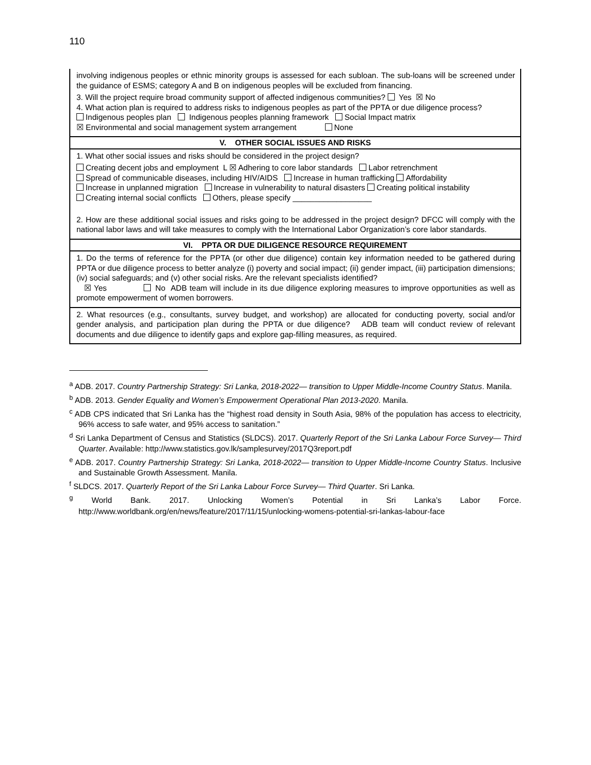110
| involving indigenous peoples or ethnic minority groups is assessed for each subloan. The sub-loans will be screened under the guidance of ESMS; category A and B on indigenous peoples will be excluded from financing. 3. Will the project require broad community support of affected indigenous communities? Yes ☒ No 4. What action plan is required to address risks to indigenous peoples as part of the PPTA or due diligence process? Indigenous peoples plan Indigenous peoples planning framework Social Impact matrix ☒ Environmental and social management system arrangement None |
| V. OTHER SOCIAL ISSUES AND RISKS |
| 1. What other social issues and risks should be considered in the project design? Creating decent jobs and employment L ☒ Adhering to core labor standards Labor retrenchment Spread of communicable diseases, including HIV/AIDS Increase in human trafficking Affordability Increase in unplanned migration Increase in vulnerability to natural disasters Creating political instability Creating internal social conflicts Others, please specify __________________ 2. How are these additional social issues and risks going to be addressed in the project design? DFCC will comply with the national labor laws and will take measures to comply with the International Labor Organization’s core labor standards. |
| VI. PPTA OR DUE DILIGENCE RESOURCE REQUIREMENT |
| 1. Do the terms of reference for the PPTA (or other due diligence) contain key information needed to be gathered during PPTA or due diligence process to better analyze (i) poverty and social impact; (ii) gender impact, (iii) participation dimensions; (iv) social safeguards; and (v) other social risks. Are the relevant specialists identified? ☒ Yes No ADB team will include in its due diligence exploring measures to improve opportunities as well as promote empowerment of women borrowers . |
| 2. What resources (e.g., consultants, survey budget, and workshop) are allocated for conducting poverty, social and/or gender analysis, and participation plan during the PPTA or due diligence? ADB team will conduct review of relevant documents and due diligence to identify gaps and explore gap-filling measures, as required. |
<sup>a</sup> ADB. 2017. Country Partnership Strategy: Sri Lanka, 2018-2022— transition to Upper Middle-Income Country Status. Manila.
<sup>b</sup> ADB. 2013. Gender Equality and Women’s Empowerment Operational Plan 2013-2020. Manila.
<sup>c</sup> ADB CPS indicated that Sri Lanka has the “highest road density in South Asia, 98% of the population has access to electricity, 96% access to safe water, and 95% access to sanitation.”
<sup>d</sup> Sri Lanka Department of Census and Statistics (SLDCS). 2017. Quarterly Report of the Sri Lanka Labour Force Survey— Third Quarter. Available: http://www.statistics.gov.lk/samplesurvey/2017Q3report.pdf
<sup>e</sup> ADB. 2017. Country Partnership Strategy: Sri Lanka, 2018-2022— transition to Upper Middle-Income Country Status. Inclusive and Sustainable Growth Assessment. Manila.
<sup>f</sup> SLDCS. 2017. Quarterly Report of the Sri Lanka Labour Force Survey— Third Quarter. Sri Lanka.
<sup>g</sup> World Bank. 2017. Unlocking Women’s Potential in Sri Lanka’s Labor Force.
http://www.worldbank.org/en/news/feature/2017/11/15/unlocking-womens-potential-sri-lankas-labour-face